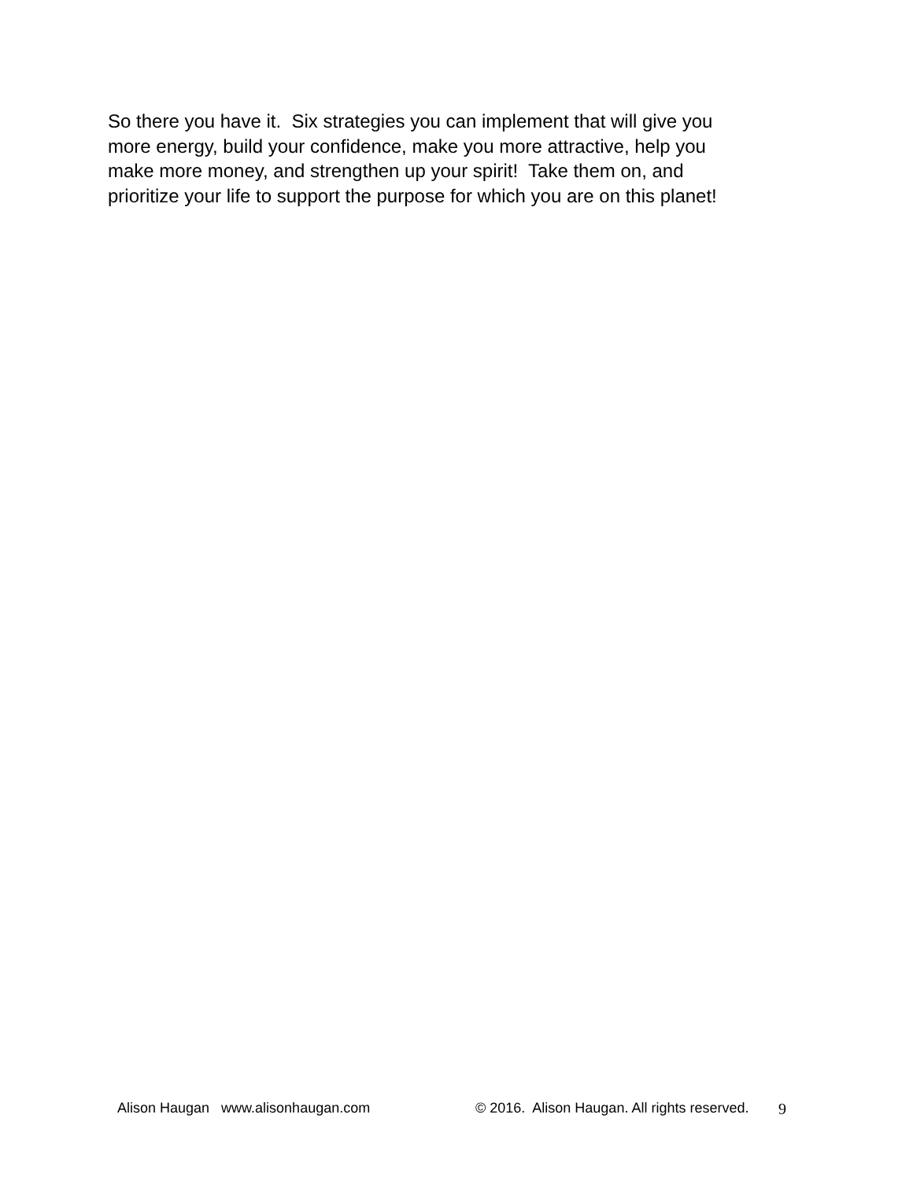So there you have it. Six strategies you can implement that will give you
more energy, build your confidence, make you more attractive, help you
make more money, and strengthen up your spirit! Take them on, and
prioritize your life to support the purpose for which you are on this planet!
Alison Haugan www.alisonhaugan.com © 2016. Alison Haugan. All rights reserved. 9